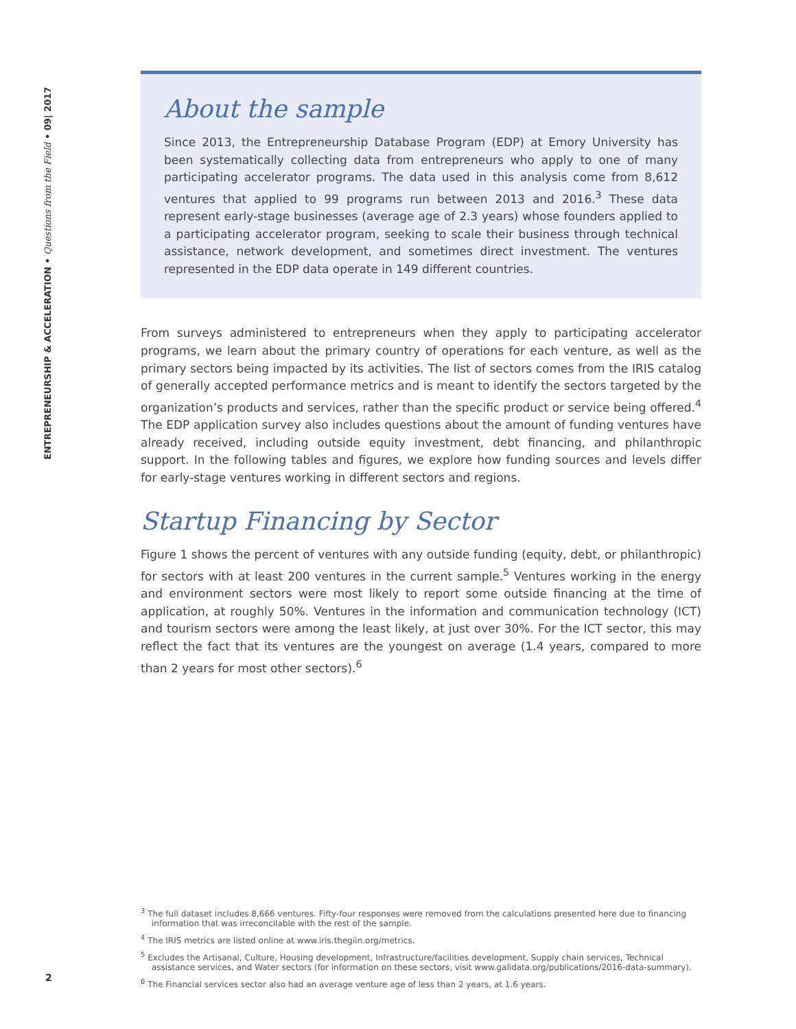ENTREPRENEURSHIP & ACCELERATION • Questions from the Field • 09| 2017
About the sample
Since 2013, the Entrepreneurship Database Program (EDP) at Emory University has been systematically collecting data from entrepreneurs who apply to one of many participating accelerator programs. The data used in this analysis come from 8,612 ventures that applied to 99 programs run between 2013 and 2016.<sup>3</sup> These data represent early-stage businesses (average age of 2.3 years) whose founders applied to a participating accelerator program, seeking to scale their business through technical assistance, network development, and sometimes direct investment. The ventures represented in the EDP data operate in 149 different countries.
From surveys administered to entrepreneurs when they apply to participating accelerator programs, we learn about the primary country of operations for each venture, as well as the primary sectors being impacted by its activities. The list of sectors comes from the IRIS catalog of generally accepted performance metrics and is meant to identify the sectors targeted by the organization’s products and services, rather than the specific product or service being offered.<sup>4</sup> The EDP application survey also includes questions about the amount of funding ventures have already received, including outside equity investment, debt financing, and philanthropic support. In the following tables and figures, we explore how funding sources and levels differ for early-stage ventures working in different sectors and regions.
Startup Financing by Sector
Figure 1 shows the percent of ventures with any outside funding (equity, debt, or philanthropic) for sectors with at least 200 ventures in the current sample.<sup>5</sup> Ventures working in the energy and environment sectors were most likely to report some outside financing at the time of application, at roughly 50%. Ventures in the information and communication technology (ICT) and tourism sectors were among the least likely, at just over 30%. For the ICT sector, this may reflect the fact that its ventures are the youngest on average (1.4 years, compared to more than 2 years for most other sectors).<sup>6</sup>
<sup>3</sup> The full dataset includes 8,666 ventures. Fifty-four responses were removed from the calculations presented here due to financing information that was irreconcilable with the rest of the sample.
<sup>4</sup> The IRIS metrics are listed online at www.iris.thegiin.org/metrics.
<sup>5</sup> Excludes the Artisanal, Culture, Housing development, Infrastructure/facilities development, Supply chain services, Technical assistance services, and Water sectors (for information on these sectors, visit www.galidata.org/publications/2016-data-summary).
<sup>6</sup> The Financial services sector also had an average venture age of less than 2 years, at 1.6 years.
2